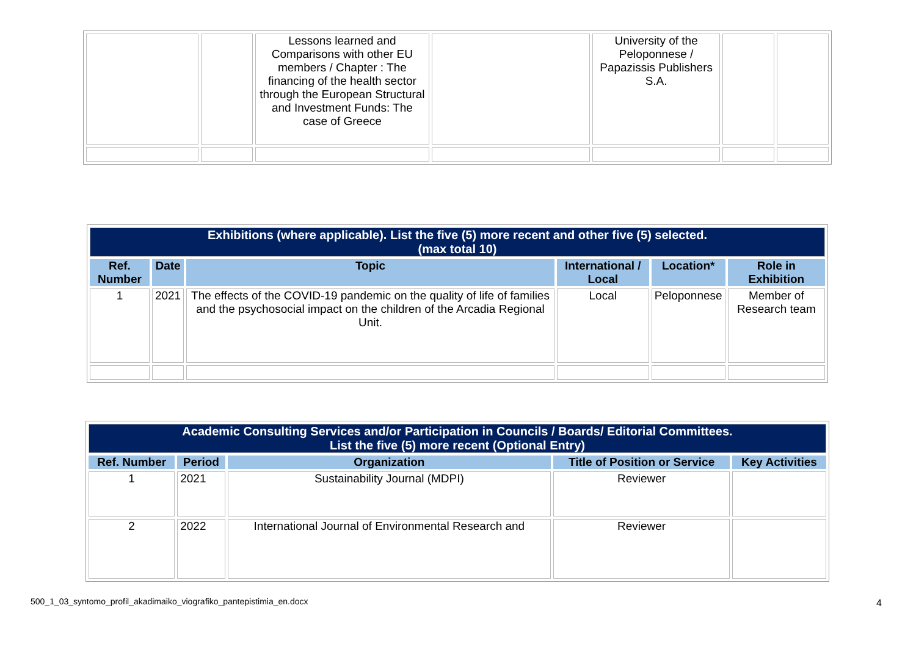| | | Lessons learned and Comparisons with other EU members / Chapter : The financing of the health sector through the European Structural and Investment Funds: The case of Greece | | University of the Peloponnese / Papazissis Publishers S.A. | | |
| Exhibitions (where applicable). List the five (5) more recent and other five (5) selected. (max total 10) | | | | | |
| --- | --- | --- | --- | --- | --- |
| Ref. Number | Date | Topic | International / Local | Location* | Role in Exhibition |
| 1 | 2021 | The effects of the COVID-19 pandemic on the quality of life of families and the psychosocial impact on the children of the Arcadia Regional Unit. | Local | Peloponnese | Member of Research team |
| Academic Consulting Services and/or Participation in Councils / Boards/ Editorial Committees. List the five (5) more recent (Optional Entry) | | | | |
| --- | --- | --- | --- | --- |
| Ref. Number | Period | Organization | Title of Position or Service | Key Activities |
| 1 | 2021 | Sustainability Journal (MDPI) | Reviewer | |
| 2 | 2022 | International Journal of Environmental Research and | Reviewer | |
500_1_03_syntomo_profil_akadimaiko_viografiko_pantepistimia_en.docx
4